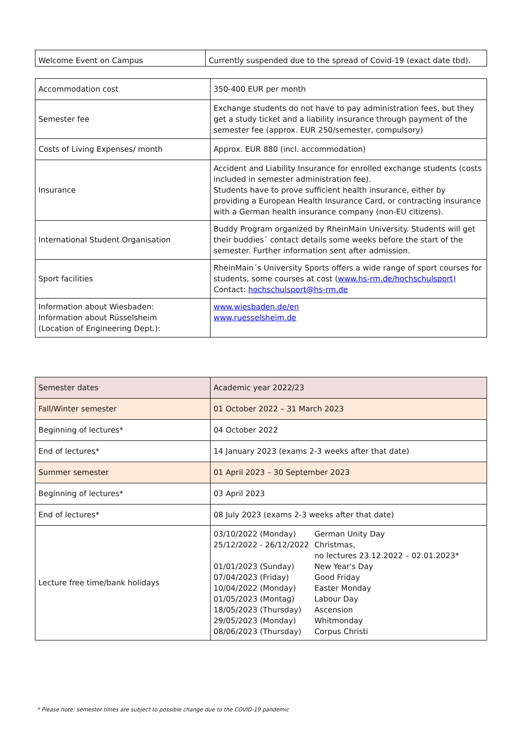| Welcome Event on Campus | Currently suspended due to the spread of Covid-19 (exact date tbd). |
| Accommodation cost | 350-400 EUR per month |
| Semester fee | Exchange students do not have to pay administration fees, but they get a study ticket and a liability insurance through payment of the semester fee (approx. EUR 250/semester, compulsory) |
| Costs of Living Expenses/ month | Approx. EUR 880 (incl. accommodation) |
| Insurance | Accident and Liability Insurance for enrolled exchange students (costs included in semester administration fee). Students have to prove sufficient health insurance, either by providing a European Health Insurance Card, or contracting insurance with a German health insurance company (non-EU citizens). |
| International Student Organisation | Buddy Program organized by RheinMain University. Students will get their buddies´ contact details some weeks before the start of the semester. Further information sent after admission. |
| Sport facilities | RheinMain´s University Sports offers a wide range of sport courses for students, some courses at cost ( www.hs-rm.de/hochschulsport) Contact: hochschulsport@hs-rm.de |
| Information about Wiesbaden: Information about Rüsselsheim (Location of Engineering Dept.): | www.wiesbaden.de/en www.ruesselsheim.de |
| Semester dates | Academic year 2022/23 |
| Fall/Winter semester | 01 October 2022 – 31 March 2023 |
| Beginning of lectures* | 04 October 2022 |
| End of lectures* | 14 January 2023 (exams 2-3 weeks after that date) |
| Summer semester | 01 April 2023 – 30 September 2023 |
| Beginning of lectures* | 03 April 2023 |
| End of lectures* | 08 July 2023 (exams 2-3 weeks after that date) |
| Lecture free time/bank holidays | 03/10/2022 (Monday) German Unity Day 25/12/2022 - 26/12/2022 Christmas, no lectures 23.12.2022 – 02.01.2023* 01/01/2023 (Sunday) New Year's Day 07/04/2023 (Friday) Good Friday 10/04/2022 (Monday) Easter Monday 01/05/2023 (Montag) Labour Day 18/05/2023 (Thursday) Ascension 29/05/2023 (Monday) Whitmonday 08/06/2023 (Thursday) Corpus Christi |
* Please note: semester times are subject to possible change due to the COVID-19 pandemic